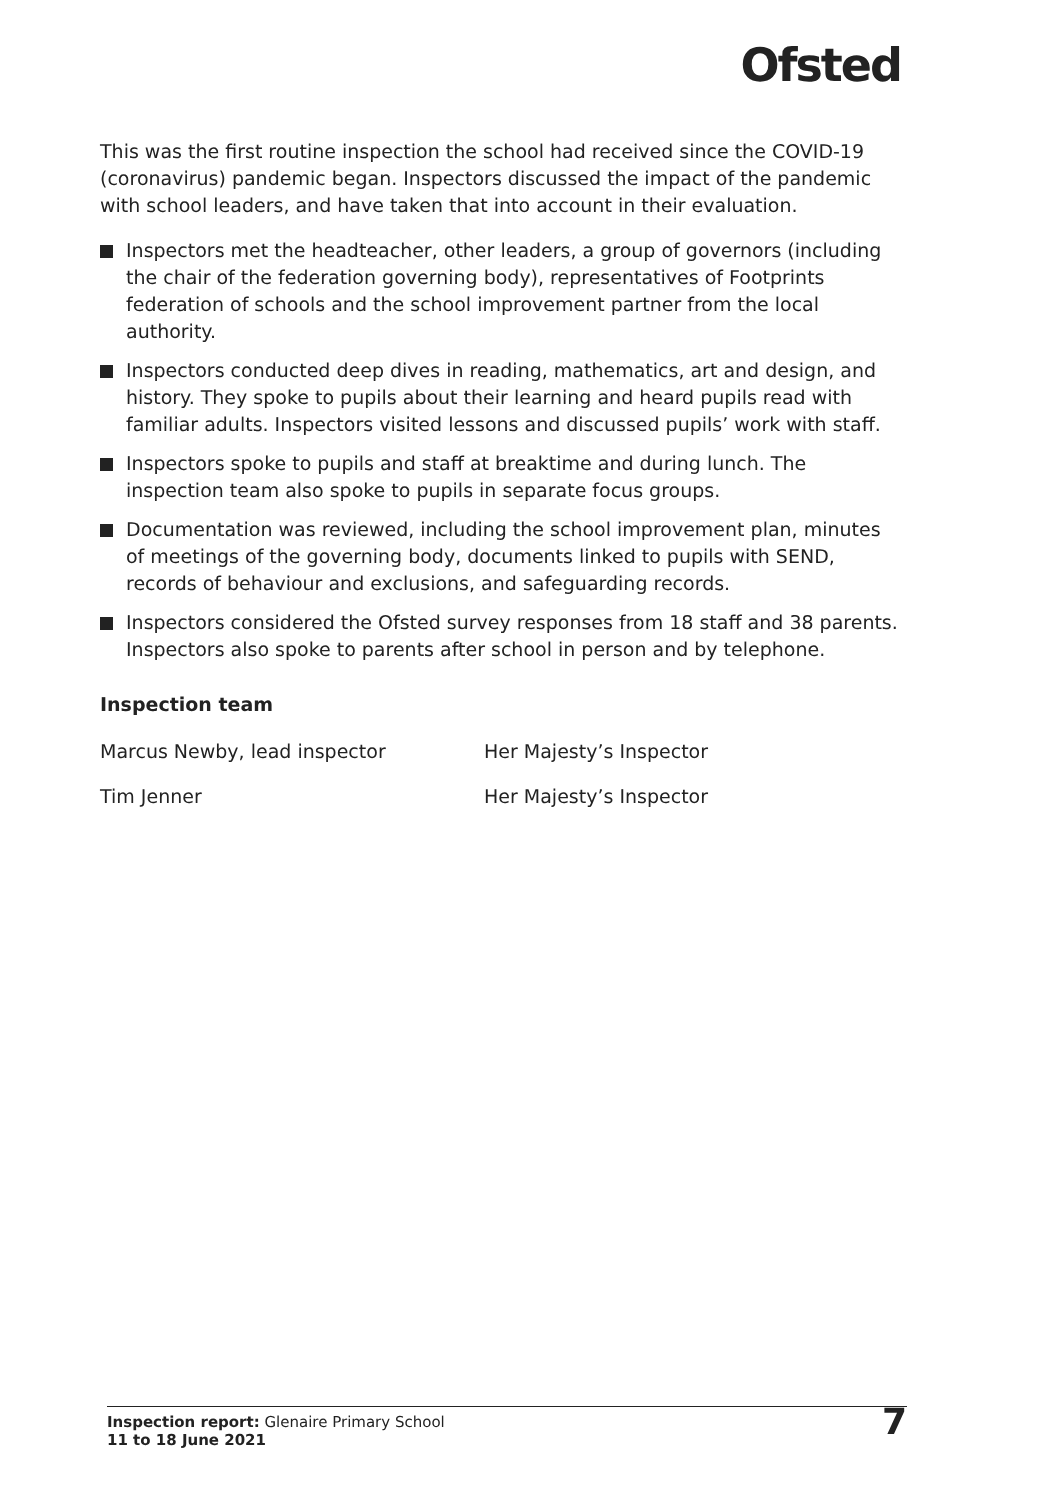Ofsted
This was the first routine inspection the school had received since the COVID-19 (coronavirus) pandemic began. Inspectors discussed the impact of the pandemic with school leaders, and have taken that into account in their evaluation.
Inspectors met the headteacher, other leaders, a group of governors (including the chair of the federation governing body), representatives of Footprints federation of schools and the school improvement partner from the local authority.
Inspectors conducted deep dives in reading, mathematics, art and design, and history. They spoke to pupils about their learning and heard pupils read with familiar adults. Inspectors visited lessons and discussed pupils’ work with staff.
Inspectors spoke to pupils and staff at breaktime and during lunch. The inspection team also spoke to pupils in separate focus groups.
Documentation was reviewed, including the school improvement plan, minutes of meetings of the governing body, documents linked to pupils with SEND, records of behaviour and exclusions, and safeguarding records.
Inspectors considered the Ofsted survey responses from 18 staff and 38 parents. Inspectors also spoke to parents after school in person and by telephone.
Inspection team
Marcus Newby, lead inspector Her Majesty’s Inspector
Tim Jenner Her Majesty’s Inspector
Inspection report: Glenaire Primary School
11 to 18 June 2021
7